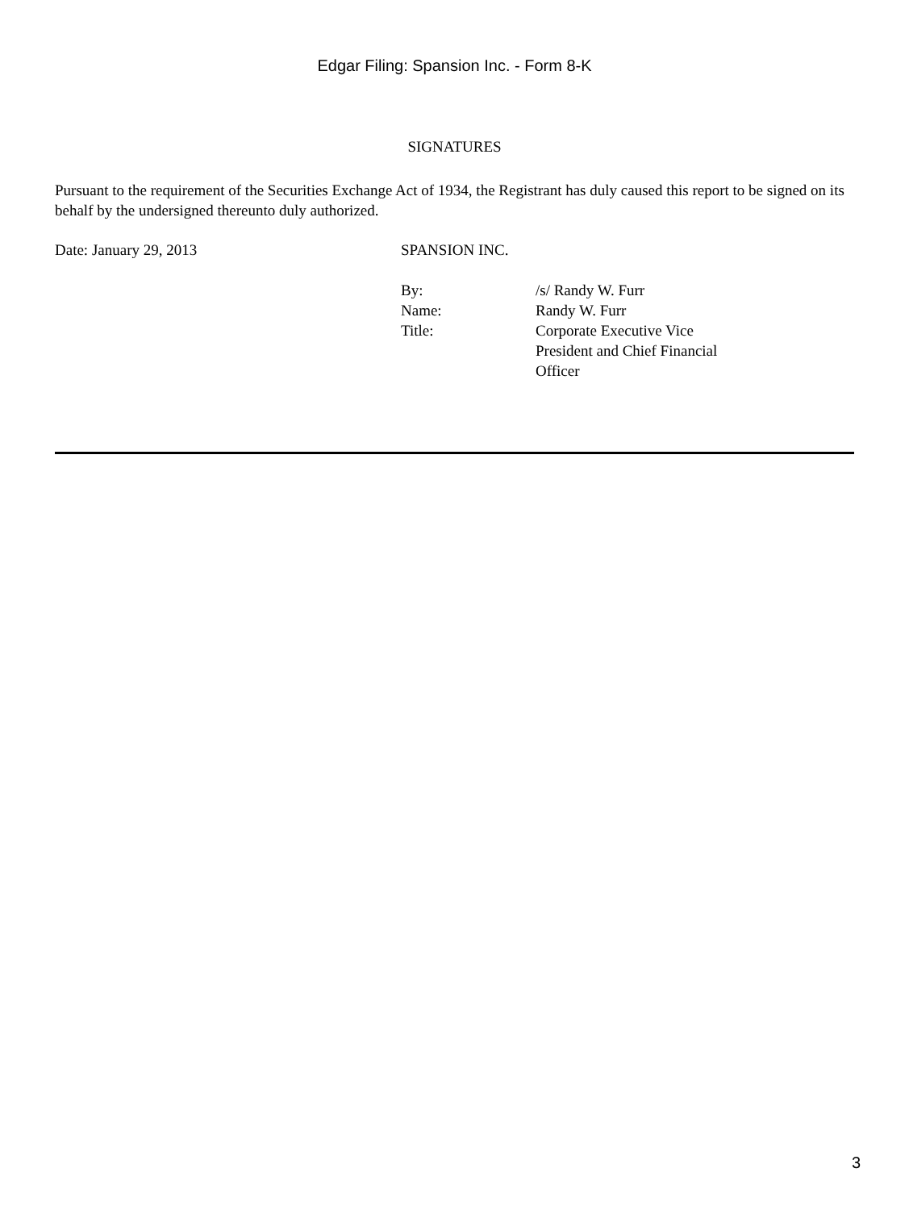Edgar Filing: Spansion Inc. - Form 8-K
SIGNATURES
Pursuant to the requirement of the Securities Exchange Act of 1934, the Registrant has duly caused this report to be signed on its behalf by the undersigned thereunto duly authorized.
Date: January 29, 2013 SPANSION INC.
| By: | /s/ Randy W. Furr |
| Name: | Randy W. Furr |
| Title: | Corporate Executive Vice President and Chief Financial Officer |
3